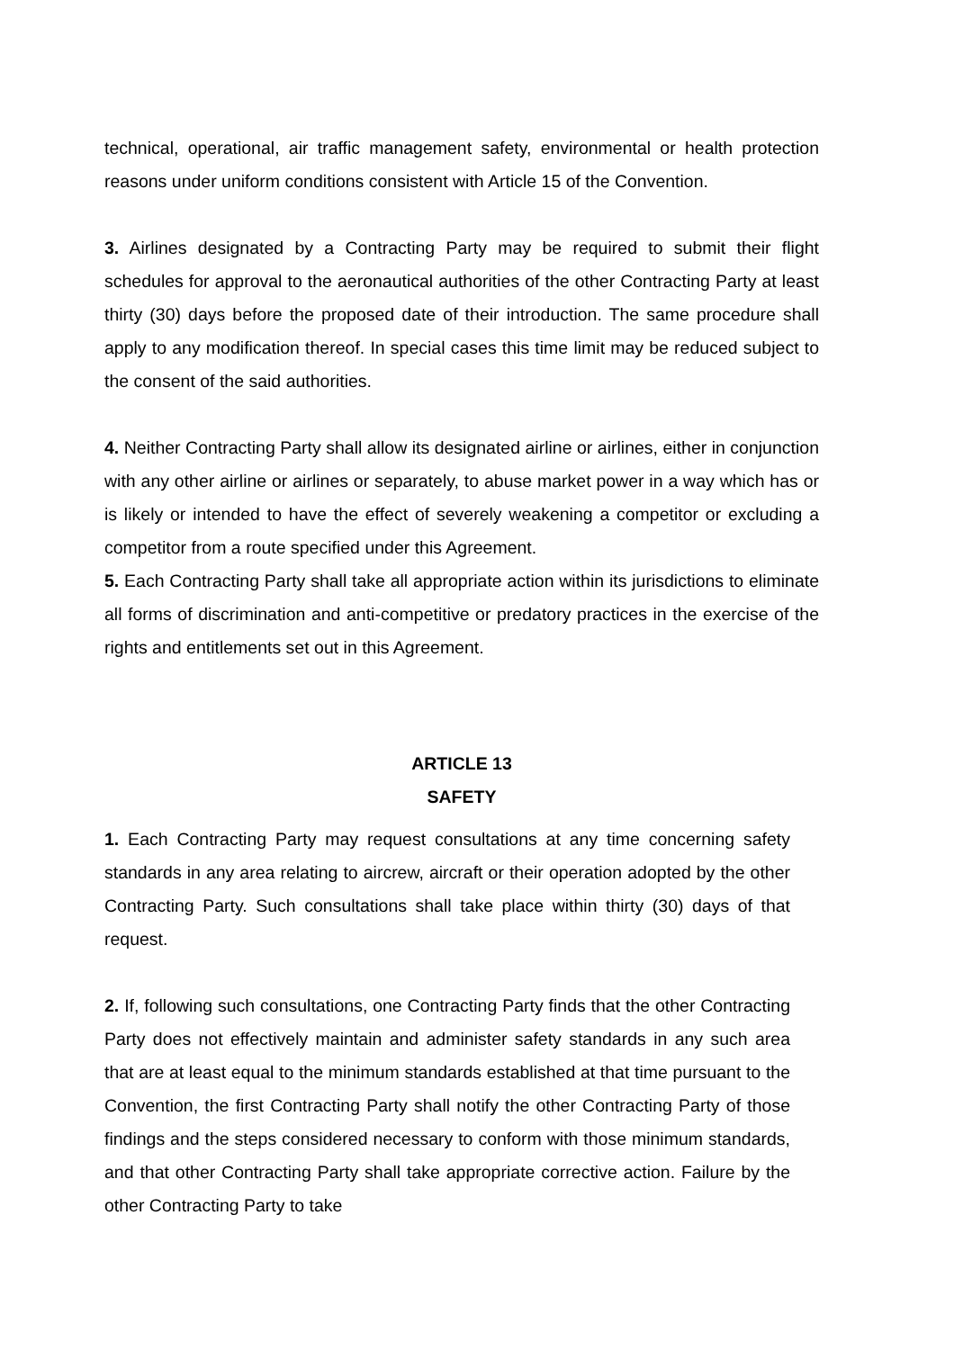technical, operational, air traffic management safety, environmental or health protection reasons under uniform conditions consistent with Article 15 of the Convention.
3. Airlines designated by a Contracting Party may be required to submit their flight schedules for approval to the aeronautical authorities of the other Contracting Party at least thirty (30) days before the proposed date of their introduction. The same procedure shall apply to any modification thereof. In special cases this time limit may be reduced subject to the consent of the said authorities.
4. Neither Contracting Party shall allow its designated airline or airlines, either in conjunction with any other airline or airlines or separately, to abuse market power in a way which has or is likely or intended to have the effect of severely weakening a competitor or excluding a competitor from a route specified under this Agreement.
5. Each Contracting Party shall take all appropriate action within its jurisdictions to eliminate all forms of discrimination and anti-competitive or predatory practices in the exercise of the rights and entitlements set out in this Agreement.
ARTICLE 13
SAFETY
1. Each Contracting Party may request consultations at any time concerning safety standards in any area relating to aircrew, aircraft or their operation adopted by the other Contracting Party. Such consultations shall take place within thirty (30) days of that request.
2. If, following such consultations, one Contracting Party finds that the other Contracting Party does not effectively maintain and administer safety standards in any such area that are at least equal to the minimum standards established at that time pursuant to the Convention, the first Contracting Party shall notify the other Contracting Party of those findings and the steps considered necessary to conform with those minimum standards, and that other Contracting Party shall take appropriate corrective action. Failure by the other Contracting Party to take